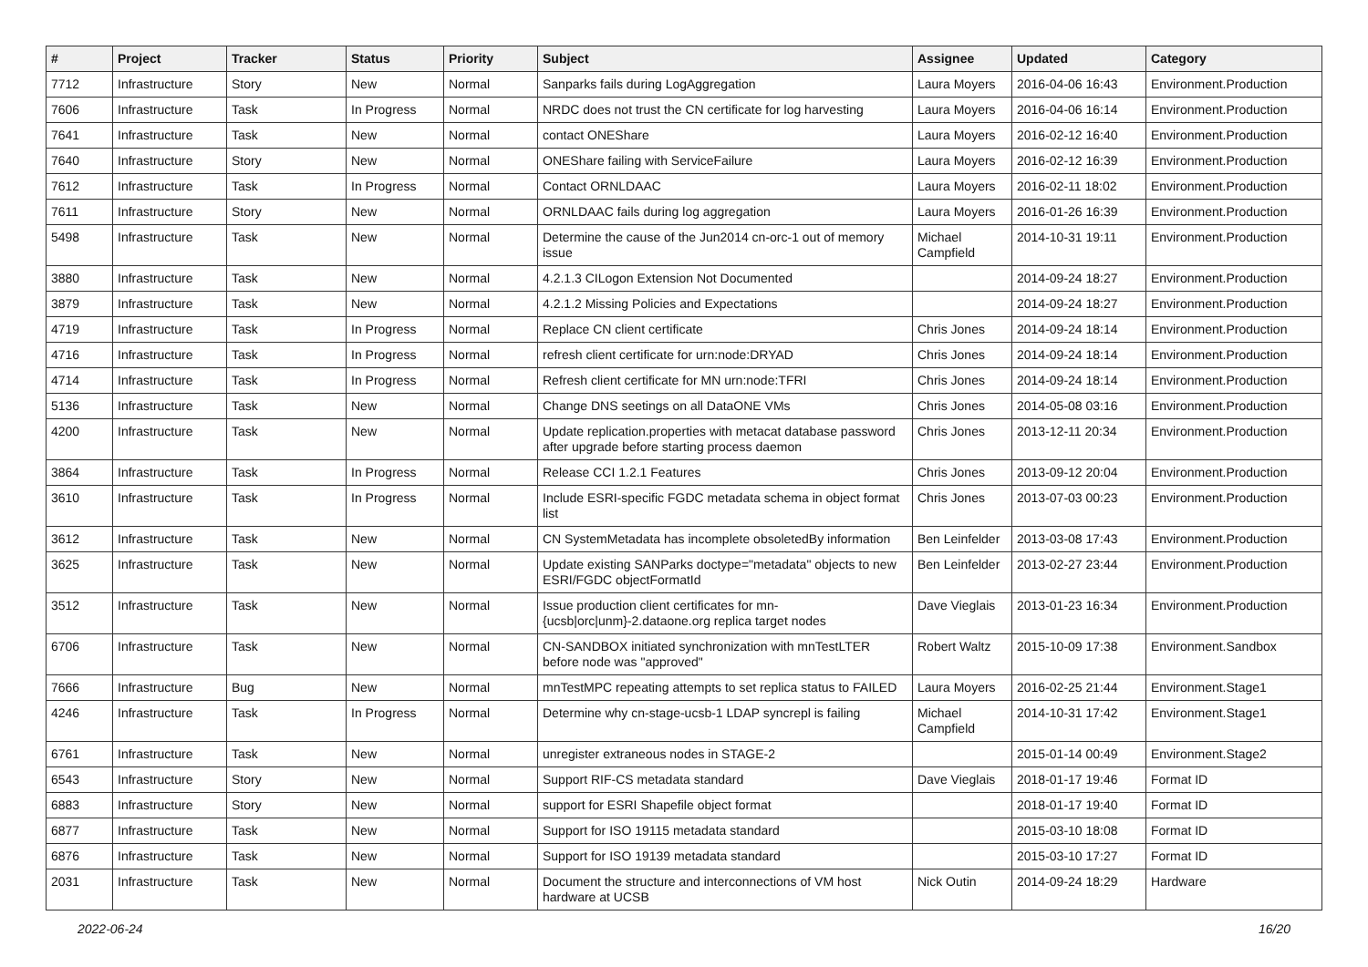| # | Project | Tracker | Status | Priority | Subject | Assignee | Updated | Category |
| --- | --- | --- | --- | --- | --- | --- | --- | --- |
| 7712 | Infrastructure | Story | New | Normal | Sanparks fails during LogAggregation | Laura Moyers | 2016-04-06 16:43 | Environment.Production |
| 7606 | Infrastructure | Task | In Progress | Normal | NRDC does not trust the CN certificate for log harvesting | Laura Moyers | 2016-04-06 16:14 | Environment.Production |
| 7641 | Infrastructure | Task | New | Normal | contact ONEShare | Laura Moyers | 2016-02-12 16:40 | Environment.Production |
| 7640 | Infrastructure | Story | New | Normal | ONEShare failing with ServiceFailure | Laura Moyers | 2016-02-12 16:39 | Environment.Production |
| 7612 | Infrastructure | Task | In Progress | Normal | Contact ORNLDAAC | Laura Moyers | 2016-02-11 18:02 | Environment.Production |
| 7611 | Infrastructure | Story | New | Normal | ORNLDAAC fails during log aggregation | Laura Moyers | 2016-01-26 16:39 | Environment.Production |
| 5498 | Infrastructure | Task | New | Normal | Determine the cause of the Jun2014 cn-orc-1 out of memory issue | Michael Campfield | 2014-10-31 19:11 | Environment.Production |
| 3880 | Infrastructure | Task | New | Normal | 4.2.1.3 CILogon Extension Not Documented | | 2014-09-24 18:27 | Environment.Production |
| 3879 | Infrastructure | Task | New | Normal | 4.2.1.2 Missing Policies and Expectations | | 2014-09-24 18:27 | Environment.Production |
| 4719 | Infrastructure | Task | In Progress | Normal | Replace CN client certificate | Chris Jones | 2014-09-24 18:14 | Environment.Production |
| 4716 | Infrastructure | Task | In Progress | Normal | refresh client certificate for urn:node:DRYAD | Chris Jones | 2014-09-24 18:14 | Environment.Production |
| 4714 | Infrastructure | Task | In Progress | Normal | Refresh client certificate for MN urn:node:TFRI | Chris Jones | 2014-09-24 18:14 | Environment.Production |
| 5136 | Infrastructure | Task | New | Normal | Change DNS seetings on all DataONE VMs | Chris Jones | 2014-05-08 03:16 | Environment.Production |
| 4200 | Infrastructure | Task | New | Normal | Update replication.properties with metacat database password after upgrade before starting process daemon | Chris Jones | 2013-12-11 20:34 | Environment.Production |
| 3864 | Infrastructure | Task | In Progress | Normal | Release CCI 1.2.1 Features | Chris Jones | 2013-09-12 20:04 | Environment.Production |
| 3610 | Infrastructure | Task | In Progress | Normal | Include ESRI-specific FGDC metadata schema in object format list | Chris Jones | 2013-07-03 00:23 | Environment.Production |
| 3612 | Infrastructure | Task | New | Normal | CN SystemMetadata has incomplete obsoletedBy information | Ben Leinfelder | 2013-03-08 17:43 | Environment.Production |
| 3625 | Infrastructure | Task | New | Normal | Update existing SANParks doctype="metadata" objects to new ESRI/FGDC objectFormatId | Ben Leinfelder | 2013-02-27 23:44 | Environment.Production |
| 3512 | Infrastructure | Task | New | Normal | Issue production client certificates for mn-{ucsb/orc/unm}-2.dataone.org replica target nodes | Dave Vieglais | 2013-01-23 16:34 | Environment.Production |
| 6706 | Infrastructure | Task | New | Normal | CN-SANDBOX initiated synchronization with mnTestLTER before node was "approved" | Robert Waltz | 2015-10-09 17:38 | Environment.Sandbox |
| 7666 | Infrastructure | Bug | New | Normal | mnTestMPC repeating attempts to set replica status to FAILED | Laura Moyers | 2016-02-25 21:44 | Environment.Stage1 |
| 4246 | Infrastructure | Task | In Progress | Normal | Determine why cn-stage-ucsb-1 LDAP syncrepl is failing | Michael Campfield | 2014-10-31 17:42 | Environment.Stage1 |
| 6761 | Infrastructure | Task | New | Normal | unregister extraneous nodes in STAGE-2 | | 2015-01-14 00:49 | Environment.Stage2 |
| 6543 | Infrastructure | Story | New | Normal | Support RIF-CS metadata standard | Dave Vieglais | 2018-01-17 19:46 | Format ID |
| 6883 | Infrastructure | Story | New | Normal | support for ESRI Shapefile object format | | 2018-01-17 19:40 | Format ID |
| 6877 | Infrastructure | Task | New | Normal | Support for ISO 19115 metadata standard | | 2015-03-10 18:08 | Format ID |
| 6876 | Infrastructure | Task | New | Normal | Support for ISO 19139 metadata standard | | 2015-03-10 17:27 | Format ID |
| 2031 | Infrastructure | Task | New | Normal | Document the structure and interconnections of VM host hardware at UCSB | Nick Outin | 2014-09-24 18:29 | Hardware |
2022-06-24 16/20